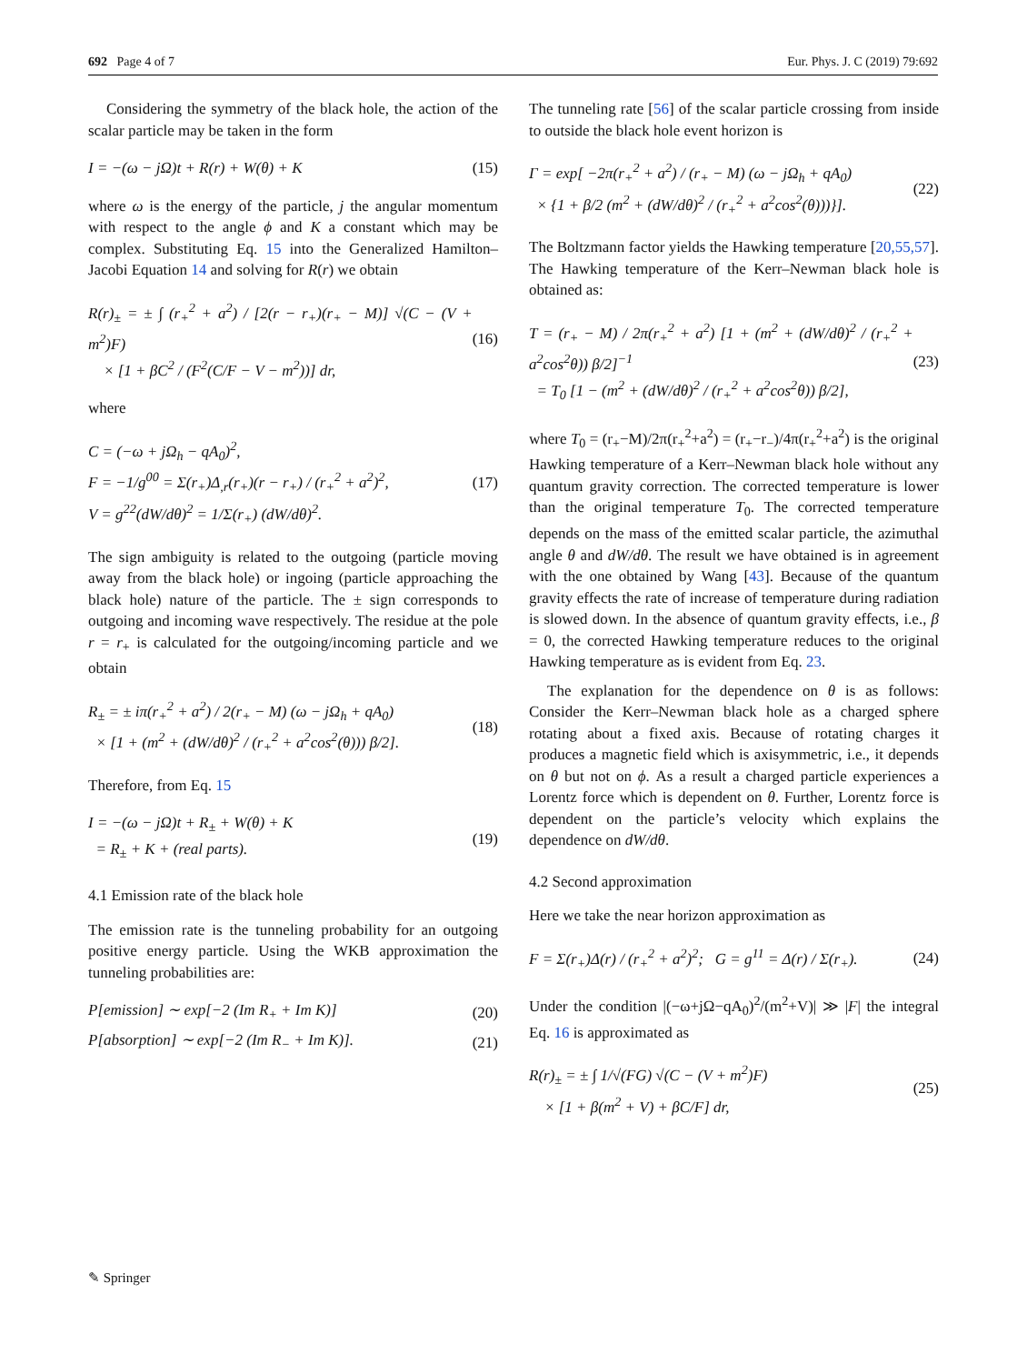692 Page 4 of 7 Eur. Phys. J. C (2019) 79:692
Considering the symmetry of the black hole, the action of the scalar particle may be taken in the form
I = −(ω − jΩ)t + R(r) + W(θ) + K (15)
where ω is the energy of the particle, j the angular momentum with respect to the angle ϕ and K a constant which may be complex. Substituting Eq. 15 into the Generalized Hamilton–Jacobi Equation 14 and solving for R(r) we obtain
R(r)<sub>±</sub> = ± ∫ (r<sub>+</sub><sup>2</sup> + a<sup>2</sup>) / [2(r − r<sub>+</sub>)(r<sub>+</sub> − M)] √(C − (V + m<sup>2</sup>)F)
× [1 + βC<sup>2</sup> / (F<sup>2</sup>(C/F − V − m<sup>2</sup>))] dr, (16)
where
C = (−ω + jΩ<sub>h</sub> − qA<sub>0</sub>)<sup>2</sup>,
F = −1/g<sup>00</sup> = Σ(r<sub>+</sub>)Δ<sub>,r</sub>(r<sub>+</sub>)(r − r<sub>+</sub>) / (r<sub>+</sub><sup>2</sup> + a<sup>2</sup>)<sup>2</sup>,
V = g<sup>22</sup>(dW/dθ)<sup>2</sup> = 1/Σ(r<sub>+</sub>) (dW/dθ)<sup>2</sup>. (17)
The sign ambiguity is related to the outgoing (particle moving away from the black hole) or ingoing (particle approaching the black hole) nature of the particle. The ± sign corresponds to outgoing and incoming wave respectively. The residue at the pole r = r<sub>+</sub> is calculated for the outgoing/incoming particle and we obtain
R<sub>±</sub> = ± iπ(r<sub>+</sub><sup>2</sup> + a<sup>2</sup>) / 2(r<sub>+</sub> − M) (ω − jΩ<sub>h</sub> + qA<sub>0</sub>)
× [1 + (m<sup>2</sup> + (dW/dθ)<sup>2</sup> / (r<sub>+</sub><sup>2</sup> + a<sup>2</sup>cos<sup>2</sup>(θ))) β/2]. (18)
Therefore, from Eq. 15
I = −(ω − jΩ)t + R<sub>±</sub> + W(θ) + K
= R<sub>±</sub> + K + (real parts). (19)
4.1 Emission rate of the black hole
The emission rate is the tunneling probability for an outgoing positive energy particle. Using the WKB approximation the tunneling probabilities are:
P[emission] ∼ exp[−2 (Im R<sub>+</sub> + Im K)] (20)
P[absorption] ∼ exp[−2 (Im R<sub>−</sub> + Im K)]. (21)
The tunneling rate [56] of the scalar particle crossing from inside to outside the black hole event horizon is
Γ = exp[ −2π(r<sub>+</sub><sup>2</sup> + a<sup>2</sup>) / (r<sub>+</sub> − M) (ω − jΩ<sub>h</sub> + qA<sub>0</sub>)
× {1 + β/2 (m<sup>2</sup> + (dW/dθ)<sup>2</sup> / (r<sub>+</sub><sup>2</sup> + a<sup>2</sup>cos<sup>2</sup>(θ)))}]. (22)
The Boltzmann factor yields the Hawking temperature [20,55,57]. The Hawking temperature of the Kerr–Newman black hole is obtained as:
T = (r<sub>+</sub> − M) / 2π(r<sub>+</sub><sup>2</sup> + a<sup>2</sup>) [1 + (m<sup>2</sup> + (dW/dθ)<sup>2</sup> / (r<sub>+</sub><sup>2</sup> + a<sup>2</sup>cos<sup>2</sup>θ)) β/2]<sup>−1</sup>
= T<sub>0</sub> [1 − (m<sup>2</sup> + (dW/dθ)<sup>2</sup> / (r<sub>+</sub><sup>2</sup> + a<sup>2</sup>cos<sup>2</sup>θ)) β/2], (23)
where T<sub>0</sub> = (r<sub>+</sub>−M)/2π(r<sub>+</sub><sup>2</sup>+a<sup>2</sup>) = (r<sub>+</sub>−r<sub>−</sub>)/4π(r<sub>+</sub><sup>2</sup>+a<sup>2</sup>) is the original Hawking temperature of a Kerr–Newman black hole without any quantum gravity correction. The corrected temperature is lower than the original temperature T<sub>0</sub>. The corrected temperature depends on the mass of the emitted scalar particle, the azimuthal angle θ and dW/dθ. The result we have obtained is in agreement with the one obtained by Wang [43]. Because of the quantum gravity effects the rate of increase of temperature during radiation is slowed down. In the absence of quantum gravity effects, i.e., β = 0, the corrected Hawking temperature reduces to the original Hawking temperature as is evident from Eq. 23.
The explanation for the dependence on θ is as follows: Consider the Kerr–Newman black hole as a charged sphere rotating about a fixed axis. Because of rotating charges it produces a magnetic field which is axisymmetric, i.e., it depends on θ but not on ϕ. As a result a charged particle experiences a Lorentz force which is dependent on θ. Further, Lorentz force is dependent on the particle’s velocity which explains the dependence on dW/dθ.
4.2 Second approximation
Here we take the near horizon approximation as
F = Σ(r<sub>+</sub>)Δ(r) / (r<sub>+</sub><sup>2</sup> + a<sup>2</sup>)<sup>2</sup>; G = g<sup>11</sup> = Δ(r) / Σ(r<sub>+</sub>). (24)
Under the condition |(−ω+jΩ−qA<sub>0</sub>)<sup>2</sup>/(m<sup>2</sup>+V)| ≫ |F| the integral Eq. 16 is approximated as
R(r)<sub>±</sub> = ± ∫ 1/√(FG) √(C − (V + m<sup>2</sup>)F)
× [1 + β(m<sup>2</sup> + V) + βC/F] dr, (25)
✎ Springer